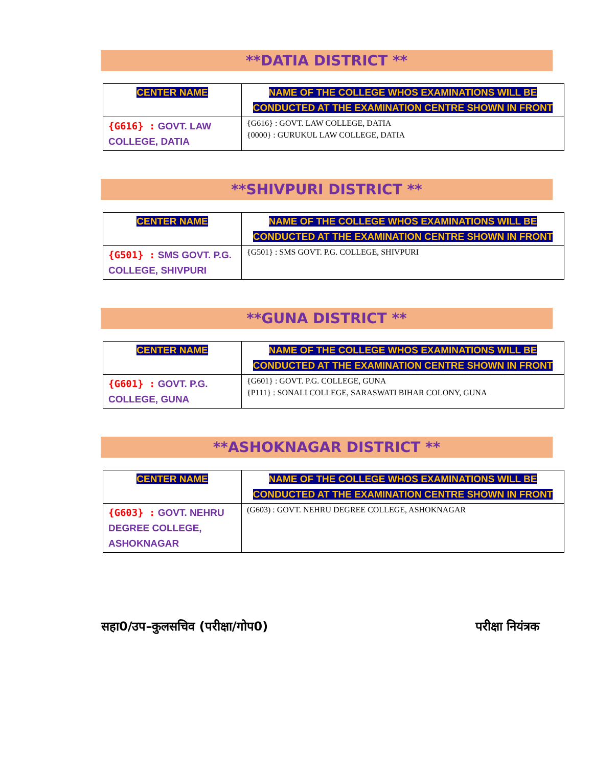**DATIA DISTRICT **
| CENTER NAME | NAME OF THE COLLEGE WHOS EXAMINATIONS WILL BE CONDUCTED AT THE EXAMINATION CENTRE SHOWN IN FRONT |
| {G616} : GOVT. LAW COLLEGE, DATIA | {G616} : GOVT. LAW COLLEGE, DATIA {0000} : GURUKUL LAW COLLEGE, DATIA |
**SHIVPURI DISTRICT **
| CENTER NAME | NAME OF THE COLLEGE WHOS EXAMINATIONS WILL BE CONDUCTED AT THE EXAMINATION CENTRE SHOWN IN FRONT |
| {G501} : SMS GOVT. P.G. COLLEGE, SHIVPURI | {G501} : SMS GOVT. P.G. COLLEGE, SHIVPURI |
**GUNA DISTRICT **
| CENTER NAME | NAME OF THE COLLEGE WHOS EXAMINATIONS WILL BE CONDUCTED AT THE EXAMINATION CENTRE SHOWN IN FRONT |
| {G601} : GOVT. P.G. COLLEGE, GUNA | {G601} : GOVT. P.G. COLLEGE, GUNA {P111} : SONALI COLLEGE, SARASWATI BIHAR COLONY, GUNA |
**ASHOKNAGAR DISTRICT **
| CENTER NAME | NAME OF THE COLLEGE WHOS EXAMINATIONS WILL BE CONDUCTED AT THE EXAMINATION CENTRE SHOWN IN FRONT |
| {G603} : GOVT. NEHRU DEGREE COLLEGE, ASHOKNAGAR | (G603) : GOVT. NEHRU DEGREE COLLEGE, ASHOKNAGAR |
सहा0/उप–कुलसचिव (परीक्षा/गोप0) परीक्षा नियंत्रक